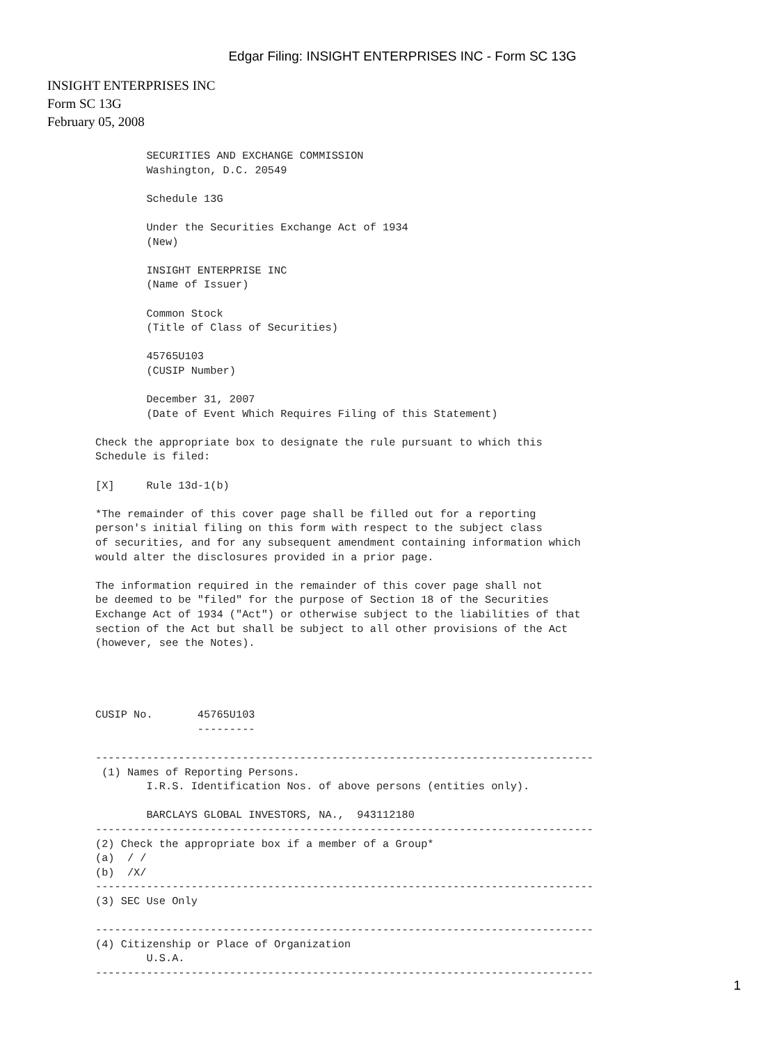Edgar Filing: INSIGHT ENTERPRISES INC - Form SC 13G
INSIGHT ENTERPRISES INC
Form SC 13G
February 05, 2008
        SECURITIES AND EXCHANGE COMMISSION
        Washington, D.C. 20549

        Schedule 13G

        Under the Securities Exchange Act of 1934
        (New)

        INSIGHT ENTERPRISE INC
        (Name of Issuer)

        Common Stock
        (Title of Class of Securities)

        45765U103
        (CUSIP Number)

        December 31, 2007
        (Date of Event Which Requires Filing of this Statement)

Check the appropriate box to designate the rule pursuant to which this
Schedule is filed:

[X]     Rule 13d-1(b)

*The remainder of this cover page shall be filled out for a reporting
person's initial filing on this form with respect to the subject class
of securities, and for any subsequent amendment containing information which
would alter the disclosures provided in a prior page.

The information required in the remainder of this cover page shall not
be deemed to be "filed" for the purpose of Section 18 of the Securities
Exchange Act of 1934 ("Act") or otherwise subject to the liabilities of that
section of the Act but shall be subject to all other provisions of the Act
(however, see the Notes).




CUSIP No.       45765U103
                ---------

------------------------------------------------------------------------------
 (1) Names of Reporting Persons.
        I.R.S. Identification Nos. of above persons (entities only).

        BARCLAYS GLOBAL INVESTORS, NA.,  943112180
------------------------------------------------------------------------------
(2) Check the appropriate box if a member of a Group*
(a)  / /
(b)  /X/
------------------------------------------------------------------------------
(3) SEC Use Only

------------------------------------------------------------------------------
(4) Citizenship or Place of Organization
        U.S.A.
------------------------------------------------------------------------------
1